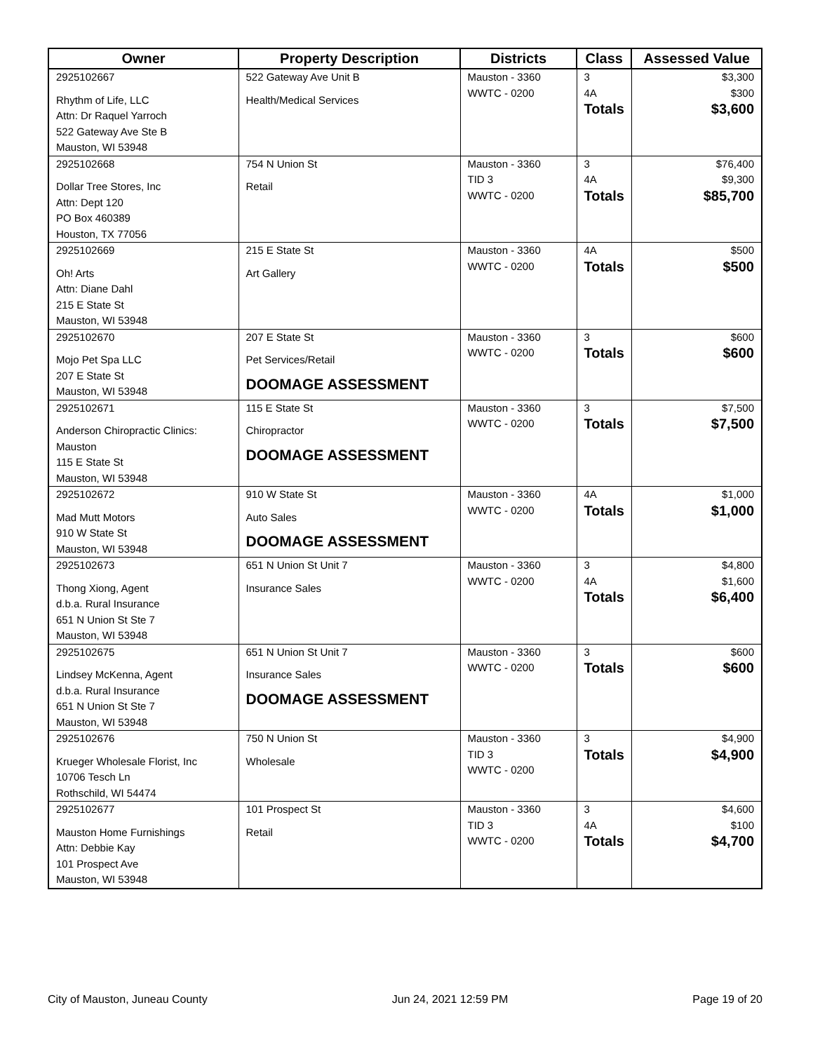| Owner | Property Description | Districts | Class | Assessed Value |
| --- | --- | --- | --- | --- |
| 2925102667 Rhythm of Life, LLC Attn: Dr Raquel Yarroch 522 Gateway Ave Ste B Mauston, WI 53948 | 522 Gateway Ave Unit B Health/Medical Services | Mauston - 3360 WWTC - 0200 | 3 4A Totals | $3,300 $300 $3,600 |
| 2925102668 Dollar Tree Stores, Inc Attn: Dept 120 PO Box 460389 Houston, TX 77056 | 754 N Union St Retail | Mauston - 3360 TID 3 WWTC - 0200 | 3 4A Totals | $76,400 $9,300 $85,700 |
| 2925102669 Oh! Arts Attn: Diane Dahl 215 E State St Mauston, WI 53948 | 215 E State St Art Gallery | Mauston - 3360 WWTC - 0200 | 4A Totals | $500 $500 |
| 2925102670 Mojo Pet Spa LLC 207 E State St Mauston, WI 53948 | 207 E State St Pet Services/Retail DOOMAGE ASSESSMENT | Mauston - 3360 WWTC - 0200 | 3 Totals | $600 $600 |
| 2925102671 Anderson Chiropractic Clinics: Mauston 115 E State St Mauston, WI 53948 | 115 E State St Chiropractor DOOMAGE ASSESSMENT | Mauston - 3360 WWTC - 0200 | 3 Totals | $7,500 $7,500 |
| 2925102672 Mad Mutt Motors 910 W State St Mauston, WI 53948 | 910 W State St Auto Sales DOOMAGE ASSESSMENT | Mauston - 3360 WWTC - 0200 | 4A Totals | $1,000 $1,000 |
| 2925102673 Thong Xiong, Agent d.b.a. Rural Insurance 651 N Union St Ste 7 Mauston, WI 53948 | 651 N Union St Unit 7 Insurance Sales | Mauston - 3360 WWTC - 0200 | 3 4A Totals | $4,800 $1,600 $6,400 |
| 2925102675 Lindsey McKenna, Agent d.b.a. Rural Insurance 651 N Union St Ste 7 Mauston, WI 53948 | 651 N Union St Unit 7 Insurance Sales DOOMAGE ASSESSMENT | Mauston - 3360 WWTC - 0200 | 3 Totals | $600 $600 |
| 2925102676 Krueger Wholesale Florist, Inc 10706 Tesch Ln Rothschild, WI 54474 | 750 N Union St Wholesale | Mauston - 3360 TID 3 WWTC - 0200 | 3 Totals | $4,900 $4,900 |
| 2925102677 Mauston Home Furnishings Attn: Debbie Kay 101 Prospect Ave Mauston, WI 53948 | 101 Prospect St Retail | Mauston - 3360 TID 3 WWTC - 0200 | 3 4A Totals | $4,600 $100 $4,700 |
City of Mauston, Juneau County Jun 24, 2021 12:59 PM Page 19 of 20